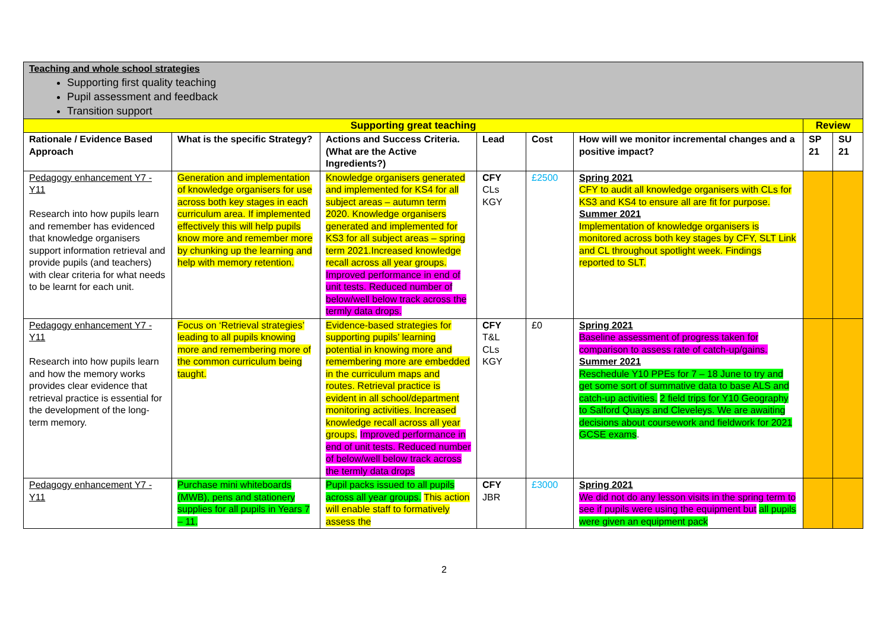| Teaching and whole school strategies Supporting first quality teaching Pupil assessment and feedback Transition support | | | | | | | |
| Supporting great teaching | | | | | | Review | |
| Rationale / Evidence Based Approach | What is the specific Strategy? | Actions and Success Criteria. (What are the Active Ingredients?) | Lead | Cost | How will we monitor incremental changes and a positive impact? | SP 21 | SU 21 |
| Pedagogy enhancement Y7 - Y11 Research into how pupils learn and remember has evidenced that knowledge organisers support information retrieval and provide pupils (and teachers) with clear criteria for what needs to be learnt for each unit. | Generation and implementation of knowledge organisers for use across both key stages in each curriculum area. If implemented effectively this will help pupils know more and remember more by chunking up the learning and help with memory retention. | Knowledge organisers generated and implemented for KS4 for all subject areas – autumn term 2020. Knowledge organisers generated and implemented for KS3 for all subject areas – spring term 2021.Increased knowledge recall across all year groups. Improved performance in end of unit tests. Reduced number of below/well below track across the termly data drops. | CFY CLs KGY | £2500 | Spring 2021 CFY to audit all knowledge organisers with CLs for KS3 and KS4 to ensure all are fit for purpose. Summer 2021 Implementation of knowledge organisers is monitored across both key stages by CFY, SLT Link and CL throughout spotlight week. Findings reported to SLT. | | |
| Pedagogy enhancement Y7 - Y11 Research into how pupils learn and how the memory works provides clear evidence that retrieval practice is essential for the development of the long-term memory. | Focus on ‘Retrieval strategies’ leading to all pupils knowing more and remembering more of the common curriculum being taught. | Evidence-based strategies for supporting pupils’ learning potential in knowing more and remembering more are embedded in the curriculum maps and routes. Retrieval practice is evident in all school/department monitoring activities. Increased knowledge recall across all year groups. Improved performance in end of unit tests. Reduced number of below/well below track across the termly data drops | CFY T&L CLs KGY | £0 | Spring 2021 Baseline assessment of progress taken for comparison to assess rate of catch-up/gains. Summer 2021 Reschedule Y10 PPEs for 7 – 18 June to try and get some sort of summative data to base ALS and catch-up activities. 2 field trips for Y10 Geography to Salford Quays and Cleveleys. We are awaiting decisions about coursework and fieldwork for 2021 GCSE exams . | | |
| Pedagogy enhancement Y7 - Y11 | Purchase mini whiteboards (MWB), pens and stationery supplies for all pupils in Years 7 – 11. | Pupil packs issued to all pupils across all year groups. This action will enable staff to formatively assess the | CFY JBR | £3000 | Spring 2021 We did not do any lesson visits in the spring term to see if pupils were using the equipment but all pupils were given an equipment pack | | |
2